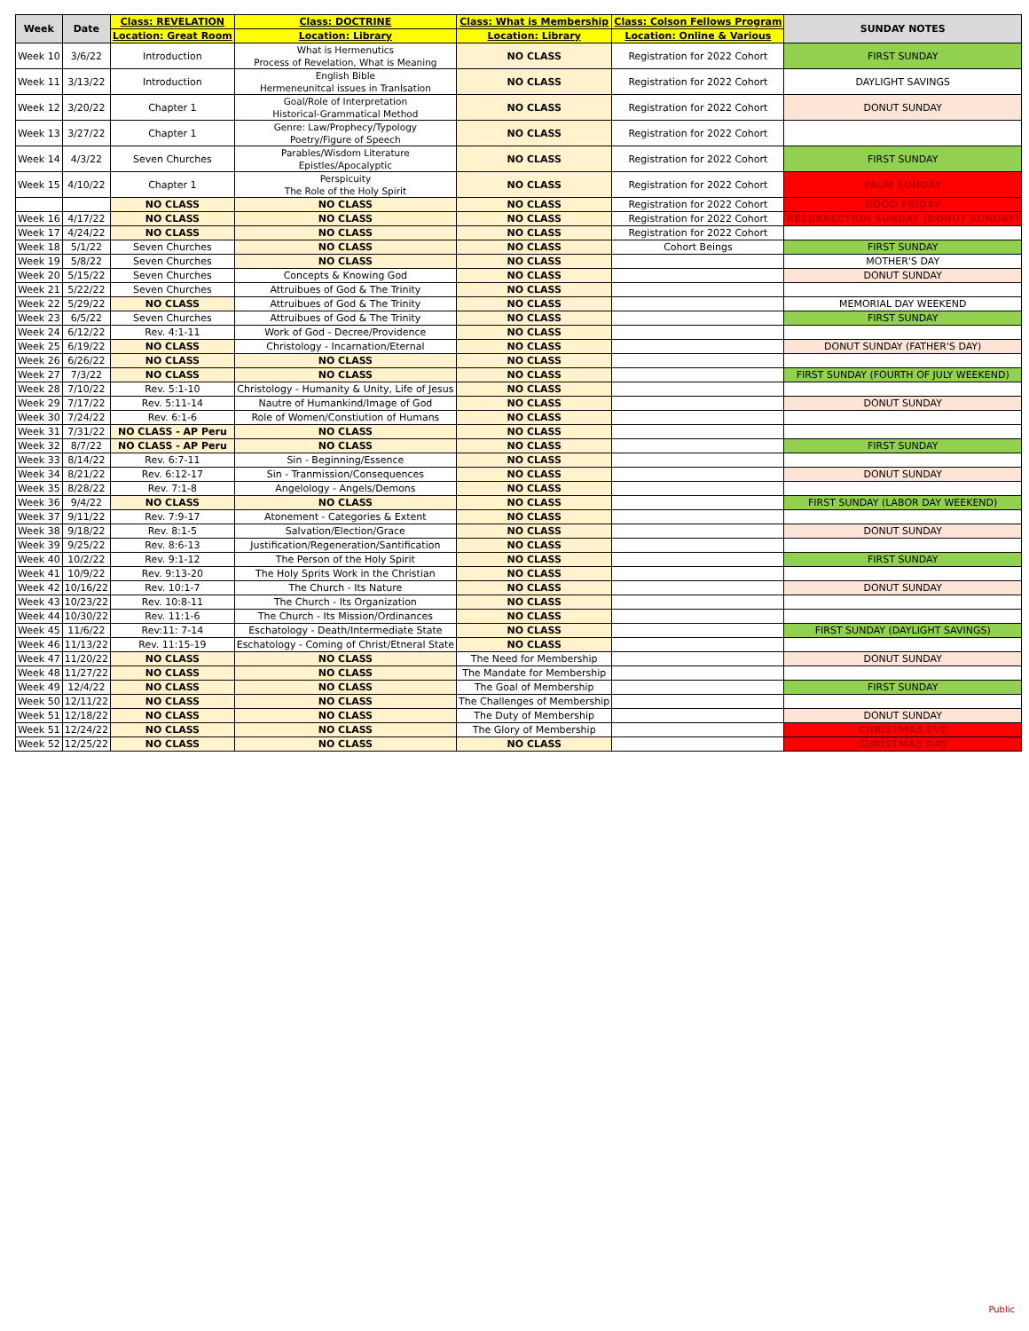| Week | Date | Class: REVELATION | Class: DOCTRINE | Class: What is Membership | Class: Colson Fellows Program | SUNDAY NOTES |
| | | Location: Great Room | Location: Library | Location: Library | Location: Online & Various | |
| Week 10 | 3/6/22 | Introduction | What is Hermenutics Process of Revelation, What is Meaning | NO CLASS | Registration for 2022 Cohort | FIRST SUNDAY |
| Week 11 | 3/13/22 | Introduction | English Bible Hermeneunitcal issues in Tranlsation | NO CLASS | Registration for 2022 Cohort | DAYLIGHT SAVINGS |
| Week 12 | 3/20/22 | Chapter 1 | Goal/Role of Interpretation Historical-Grammatical Method | NO CLASS | Registration for 2022 Cohort | DONUT SUNDAY |
| Week 13 | 3/27/22 | Chapter 1 | Genre: Law/Prophecy/Typology Poetry/Figure of Speech | NO CLASS | Registration for 2022 Cohort | |
| Week 14 | 4/3/22 | Seven Churches | Parables/Wisdom Literature Epistles/Apocalyptic | NO CLASS | Registration for 2022 Cohort | FIRST SUNDAY |
| Week 15 | 4/10/22 | Chapter 1 | Perspicuity The Role of the Holy Spirit | NO CLASS | Registration for 2022 Cohort | PALM SUNDAY |
| | | NO CLASS | NO CLASS | NO CLASS | Registration for 2022 Cohort | GOOD FRIDAY |
| Week 16 | 4/17/22 | NO CLASS | NO CLASS | NO CLASS | Registration for 2022 Cohort | RESURRECTION SUNDAY (DONUT SUNDAY) |
| Week 17 | 4/24/22 | NO CLASS | NO CLASS | NO CLASS | Registration for 2022 Cohort | |
| Week 18 | 5/1/22 | Seven Churches | NO CLASS | NO CLASS | Cohort Beings | FIRST SUNDAY |
| Week 19 | 5/8/22 | Seven Churches | NO CLASS | NO CLASS | | MOTHER'S DAY |
| Week 20 | 5/15/22 | Seven Churches | Concepts & Knowing God | NO CLASS | | DONUT SUNDAY |
| Week 21 | 5/22/22 | Seven Churches | Attruibues of God & The Trinity | NO CLASS | | |
| Week 22 | 5/29/22 | NO CLASS | Attruibues of God & The Trinity | NO CLASS | | MEMORIAL DAY WEEKEND |
| Week 23 | 6/5/22 | Seven Churches | Attruibues of God & The Trinity | NO CLASS | | FIRST SUNDAY |
| Week 24 | 6/12/22 | Rev. 4:1-11 | Work of God - Decree/Providence | NO CLASS | | |
| Week 25 | 6/19/22 | NO CLASS | Christology - Incarnation/Eternal | NO CLASS | | DONUT SUNDAY (FATHER'S DAY) |
| Week 26 | 6/26/22 | NO CLASS | NO CLASS | NO CLASS | | |
| Week 27 | 7/3/22 | NO CLASS | NO CLASS | NO CLASS | | FIRST SUNDAY (FOURTH OF JULY WEEKEND) |
| Week 28 | 7/10/22 | Rev. 5:1-10 | Christology - Humanity & Unity, Life of Jesus | NO CLASS | | |
| Week 29 | 7/17/22 | Rev. 5:11-14 | Nautre of Humankind/Image of God | NO CLASS | | DONUT SUNDAY |
| Week 30 | 7/24/22 | Rev. 6:1-6 | Role of Women/Constiution of Humans | NO CLASS | | |
| Week 31 | 7/31/22 | NO CLASS - AP Peru | NO CLASS | NO CLASS | | |
| Week 32 | 8/7/22 | NO CLASS - AP Peru | NO CLASS | NO CLASS | | FIRST SUNDAY |
| Week 33 | 8/14/22 | Rev. 6:7-11 | Sin - Beginning/Essence | NO CLASS | | |
| Week 34 | 8/21/22 | Rev. 6:12-17 | Sin - Tranmission/Consequences | NO CLASS | | DONUT SUNDAY |
| Week 35 | 8/28/22 | Rev. 7:1-8 | Angelology - Angels/Demons | NO CLASS | | |
| Week 36 | 9/4/22 | NO CLASS | NO CLASS | NO CLASS | | FIRST SUNDAY (LABOR DAY WEEKEND) |
| Week 37 | 9/11/22 | Rev. 7:9-17 | Atonement - Categories & Extent | NO CLASS | | |
| Week 38 | 9/18/22 | Rev. 8:1-5 | Salvation/Election/Grace | NO CLASS | | DONUT SUNDAY |
| Week 39 | 9/25/22 | Rev. 8:6-13 | Justification/Regeneration/Santification | NO CLASS | | |
| Week 40 | 10/2/22 | Rev. 9:1-12 | The Person of the Holy Spirit | NO CLASS | | FIRST SUNDAY |
| Week 41 | 10/9/22 | Rev. 9:13-20 | The Holy Sprits Work in the Christian | NO CLASS | | |
| Week 42 | 10/16/22 | Rev. 10:1-7 | The Church - Its Nature | NO CLASS | | DONUT SUNDAY |
| Week 43 | 10/23/22 | Rev. 10:8-11 | The Church - Its Organization | NO CLASS | | |
| Week 44 | 10/30/22 | Rev. 11:1-6 | The Church - Its Mission/Ordinances | NO CLASS | | |
| Week 45 | 11/6/22 | Rev:11: 7-14 | Eschatology - Death/Intermediate State | NO CLASS | | FIRST SUNDAY (DAYLIGHT SAVINGS) |
| Week 46 | 11/13/22 | Rev. 11:15-19 | Eschatology - Coming of Christ/Etneral State | NO CLASS | | |
| Week 47 | 11/20/22 | NO CLASS | NO CLASS | The Need for Membership | | DONUT SUNDAY |
| Week 48 | 11/27/22 | NO CLASS | NO CLASS | The Mandate for Membership | | |
| Week 49 | 12/4/22 | NO CLASS | NO CLASS | The Goal of Membership | | FIRST SUNDAY |
| Week 50 | 12/11/22 | NO CLASS | NO CLASS | The Challenges of Membership | | |
| Week 51 | 12/18/22 | NO CLASS | NO CLASS | The Duty of Membership | | DONUT SUNDAY |
| Week 51 | 12/24/22 | NO CLASS | NO CLASS | The Glory of Membership | | CHRISTMAS EVE |
| Week 52 | 12/25/22 | NO CLASS | NO CLASS | NO CLASS | | CHRISTMAS DAY |
Public